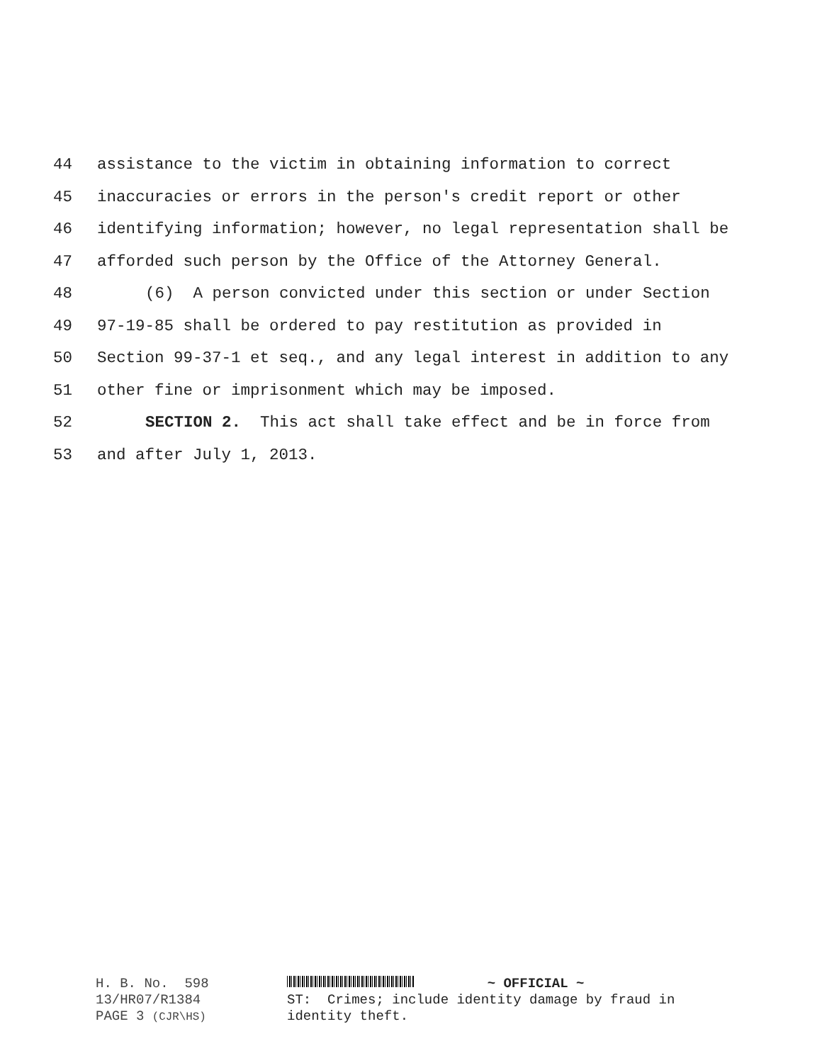44 assistance to the victim in obtaining information to correct
45 inaccuracies or errors in the person's credit report or other
46 identifying information; however, no legal representation shall be
47 afforded such person by the Office of the Attorney General.
48 (6) A person convicted under this section or under Section
49 97-19-85 shall be ordered to pay restitution as provided in
50 Section 99-37-1 et seq., and any legal interest in addition to any
51 other fine or imprisonment which may be imposed.
52 SECTION 2. This act shall take effect and be in force from
53 and after July 1, 2013.
H. B. No. 598
13/HR07/R1384
PAGE 3 (CJR\HS)
~ OFFICIAL ~
ST: Crimes; include identity damage by fraud in
identity theft.